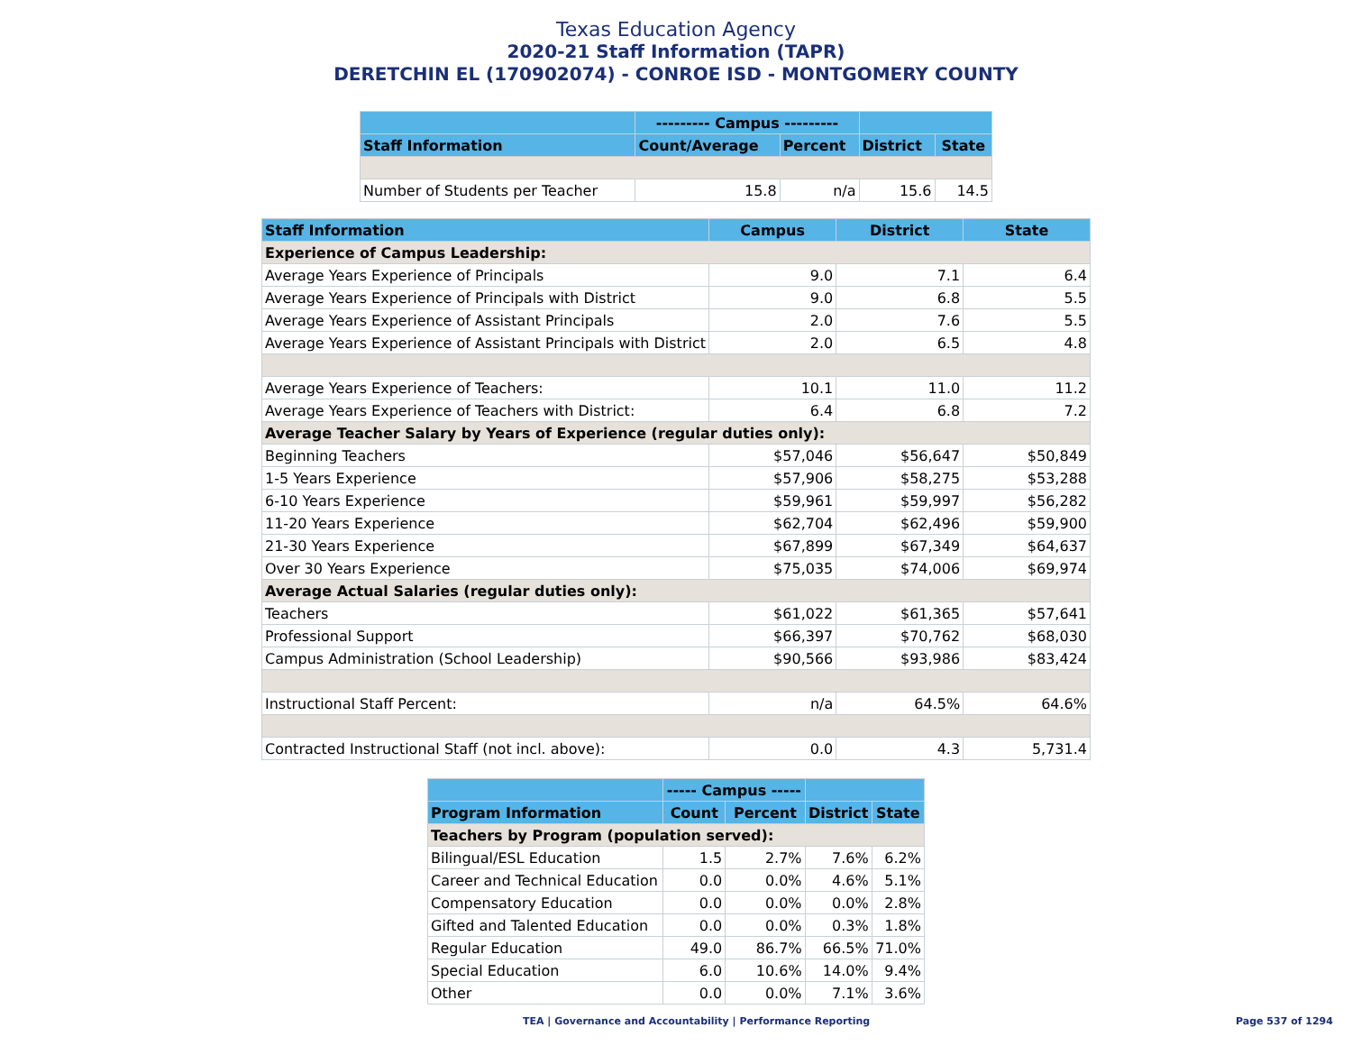Texas Education Agency
2020-21 Staff Information (TAPR)
DERETCHIN EL (170902074) - CONROE ISD - MONTGOMERY COUNTY
| | --------- Campus --------- | | | |
| --- | --- | --- | --- | --- |
| Staff Information | Count/Average | Percent | District | State |
| Number of Students per Teacher | 15.8 | n/a | 15.6 | 14.5 |
| Staff Information | Campus | District | State |
| --- | --- | --- | --- |
| Experience of Campus Leadership: | | | |
| Average Years Experience of Principals | 9.0 | 7.1 | 6.4 |
| Average Years Experience of Principals with District | 9.0 | 6.8 | 5.5 |
| Average Years Experience of Assistant Principals | 2.0 | 7.6 | 5.5 |
| Average Years Experience of Assistant Principals with District | 2.0 | 6.5 | 4.8 |
| Average Years Experience of Teachers: | 10.1 | 11.0 | 11.2 |
| Average Years Experience of Teachers with District: | 6.4 | 6.8 | 7.2 |
| Average Teacher Salary by Years of Experience (regular duties only): | | | |
| Beginning Teachers | $57,046 | $56,647 | $50,849 |
| 1-5 Years Experience | $57,906 | $58,275 | $53,288 |
| 6-10 Years Experience | $59,961 | $59,997 | $56,282 |
| 11-20 Years Experience | $62,704 | $62,496 | $59,900 |
| 21-30 Years Experience | $67,899 | $67,349 | $64,637 |
| Over 30 Years Experience | $75,035 | $74,006 | $69,974 |
| Average Actual Salaries (regular duties only): | | | |
| Teachers | $61,022 | $61,365 | $57,641 |
| Professional Support | $66,397 | $70,762 | $68,030 |
| Campus Administration (School Leadership) | $90,566 | $93,986 | $83,424 |
| Instructional Staff Percent: | n/a | 64.5% | 64.6% |
| Contracted Instructional Staff (not incl. above): | 0.0 | 4.3 | 5,731.4 |
| | ----- Campus ----- | | | |
| --- | --- | --- | --- | --- |
| Program Information | Count | Percent | District | State |
| Teachers by Program (population served): | | | | |
| Bilingual/ESL Education | 1.5 | 2.7% | 7.6% | 6.2% |
| Career and Technical Education | 0.0 | 0.0% | 4.6% | 5.1% |
| Compensatory Education | 0.0 | 0.0% | 0.0% | 2.8% |
| Gifted and Talented Education | 0.0 | 0.0% | 0.3% | 1.8% |
| Regular Education | 49.0 | 86.7% | 66.5% | 71.0% |
| Special Education | 6.0 | 10.6% | 14.0% | 9.4% |
| Other | 0.0 | 0.0% | 7.1% | 3.6% |
TEA | Governance and Accountability | Performance Reporting Page 537 of 1294